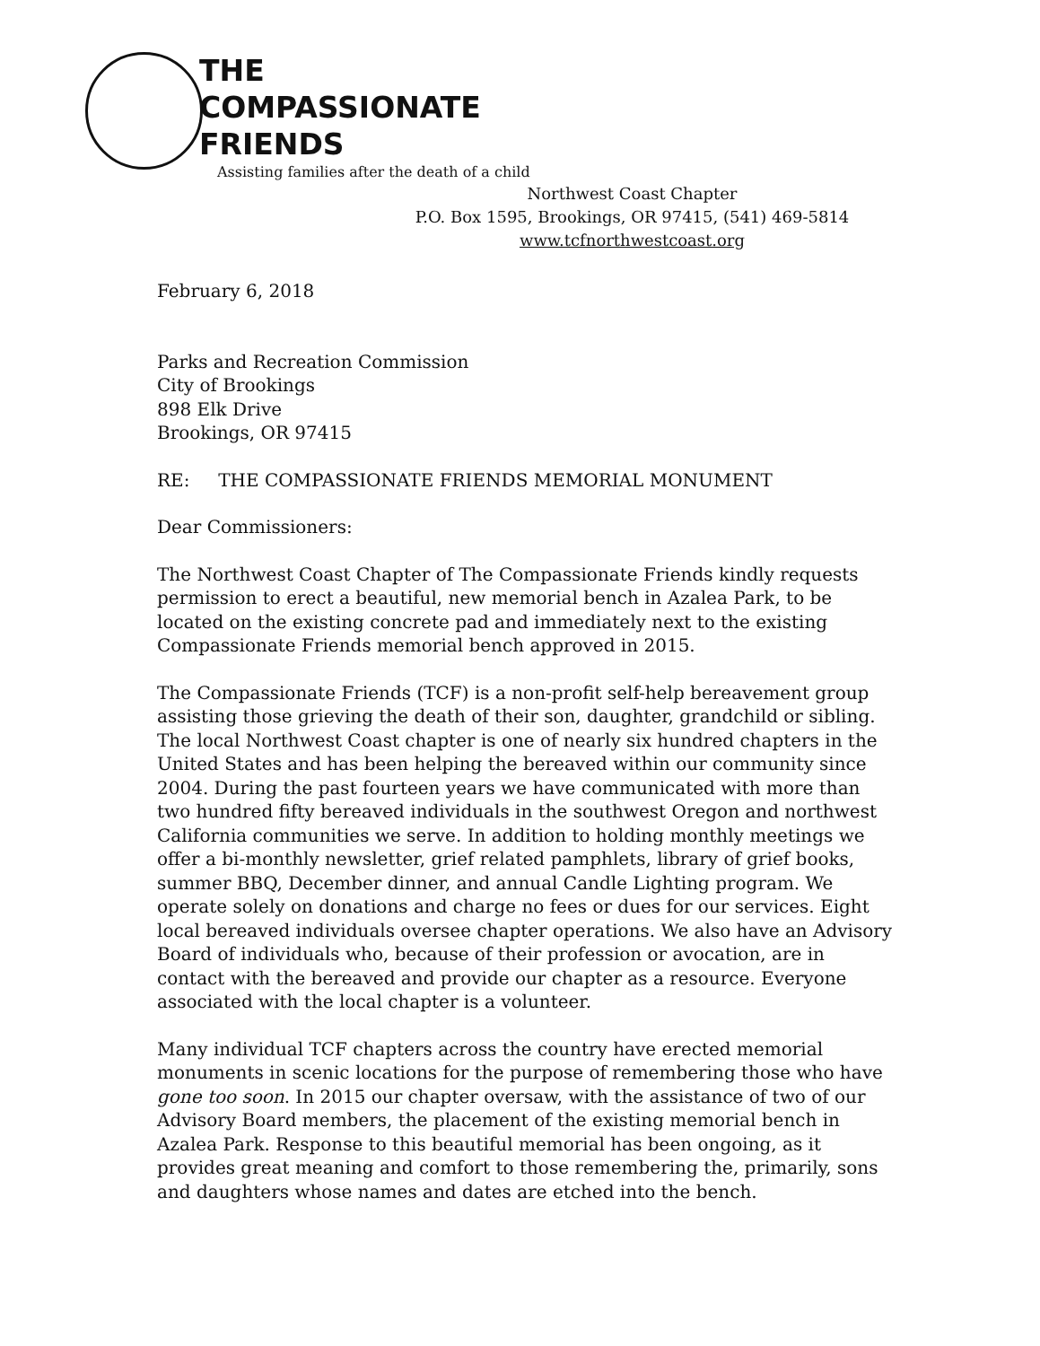THE
COMPASSIONATE
FRIENDS
Assisting families after the death of a child
Northwest Coast Chapter
P.O. Box 1595, Brookings, OR 97415, (541) 469-5814
www.tcfnorthwestcoast.org
February 6, 2018
Parks and Recreation Commission
City of Brookings
898 Elk Drive
Brookings, OR 97415
RE: THE COMPASSIONATE FRIENDS MEMORIAL MONUMENT
Dear Commissioners:
The Northwest Coast Chapter of The Compassionate Friends kindly requests permission to erect a beautiful, new memorial bench in Azalea Park, to be located on the existing concrete pad and immediately next to the existing Compassionate Friends memorial bench approved in 2015.
The Compassionate Friends (TCF) is a non-profit self-help bereavement group assisting those grieving the death of their son, daughter, grandchild or sibling. The local Northwest Coast chapter is one of nearly six hundred chapters in the United States and has been helping the bereaved within our community since 2004. During the past fourteen years we have communicated with more than two hundred fifty bereaved individuals in the southwest Oregon and northwest California communities we serve. In addition to holding monthly meetings we offer a bi-monthly newsletter, grief related pamphlets, library of grief books, summer BBQ, December dinner, and annual Candle Lighting program. We operate solely on donations and charge no fees or dues for our services. Eight local bereaved individuals oversee chapter operations. We also have an Advisory Board of individuals who, because of their profession or avocation, are in contact with the bereaved and provide our chapter as a resource. Everyone associated with the local chapter is a volunteer.
Many individual TCF chapters across the country have erected memorial monuments in scenic locations for the purpose of remembering those who have gone too soon. In 2015 our chapter oversaw, with the assistance of two of our Advisory Board members, the placement of the existing memorial bench in Azalea Park. Response to this beautiful memorial has been ongoing, as it provides great meaning and comfort to those remembering the, primarily, sons and daughters whose names and dates are etched into the bench.